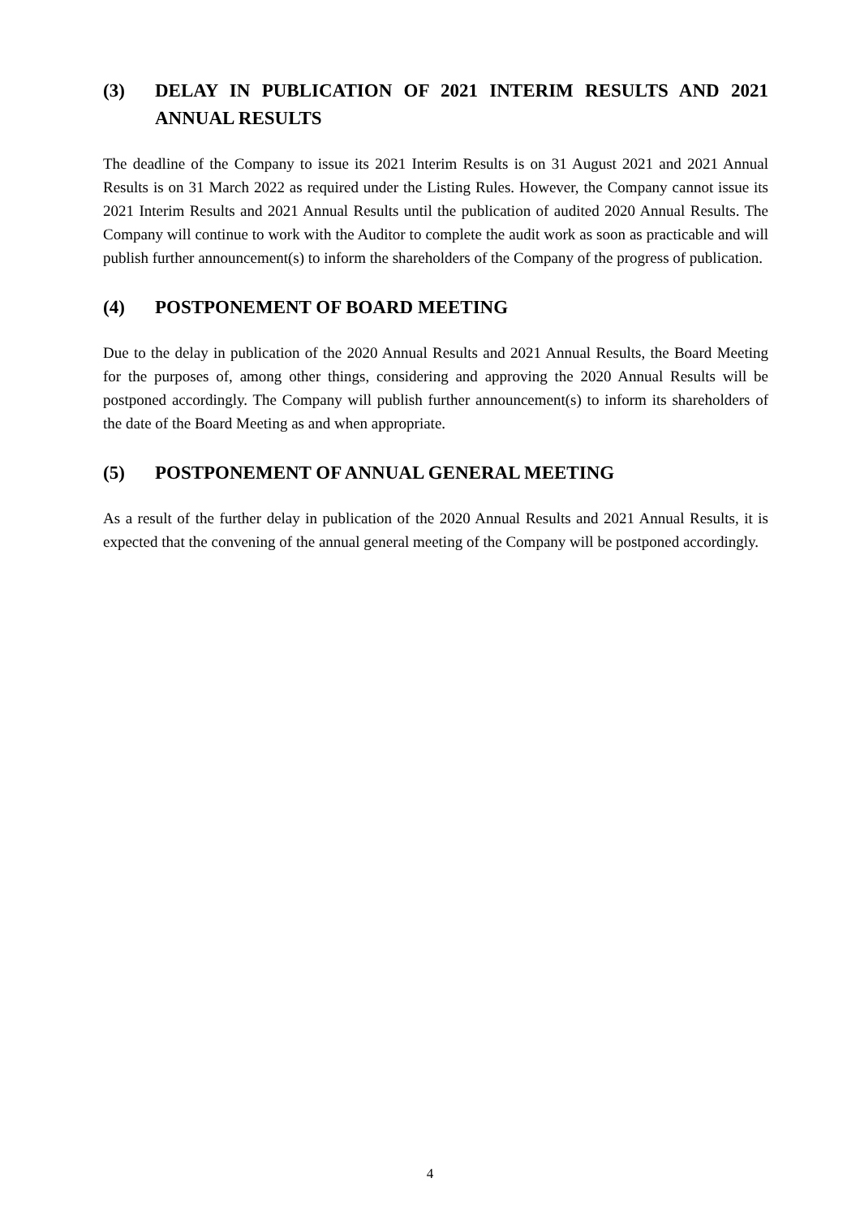(3) DELAY IN PUBLICATION OF 2021 INTERIM RESULTS AND 2021 ANNUAL RESULTS
The deadline of the Company to issue its 2021 Interim Results is on 31 August 2021 and 2021 Annual Results is on 31 March 2022 as required under the Listing Rules. However, the Company cannot issue its 2021 Interim Results and 2021 Annual Results until the publication of audited 2020 Annual Results. The Company will continue to work with the Auditor to complete the audit work as soon as practicable and will publish further announcement(s) to inform the shareholders of the Company of the progress of publication.
(4) POSTPONEMENT OF BOARD MEETING
Due to the delay in publication of the 2020 Annual Results and 2021 Annual Results, the Board Meeting for the purposes of, among other things, considering and approving the 2020 Annual Results will be postponed accordingly. The Company will publish further announcement(s) to inform its shareholders of the date of the Board Meeting as and when appropriate.
(5) POSTPONEMENT OF ANNUAL GENERAL MEETING
As a result of the further delay in publication of the 2020 Annual Results and 2021 Annual Results, it is expected that the convening of the annual general meeting of the Company will be postponed accordingly.
4